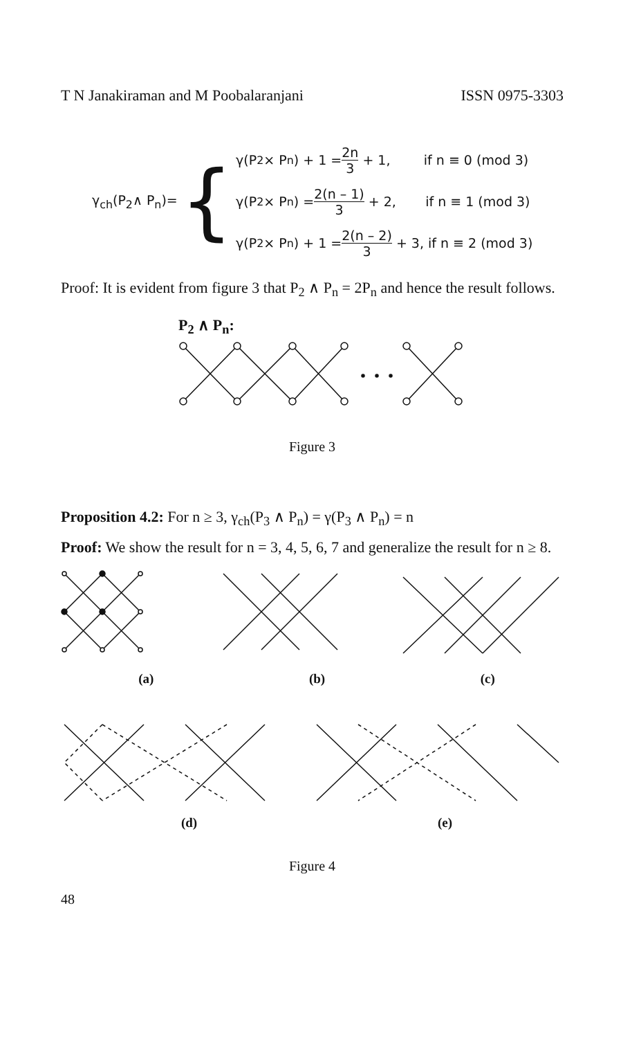T N Janakiraman and M Poobalaranjani ISSN 0975-3303
γ<sub>ch</sub>(P<sub>2</sub>∧ P<sub>n</sub>)= {
γ(P<sub>2</sub> × P<sub>n</sub>) + 1 = 2n 3 + 1, if n ≡ 0 (mod 3)
γ(P<sub>2</sub> × P<sub>n</sub>) = 2(n – 1) 3 + 2, if n ≡ 1 (mod 3)
γ(P<sub>2</sub> × P<sub>n</sub>) + 1 = 2(n – 2) 3 + 3, if n ≡ 2 (mod 3)
Proof: It is evident from figure 3 that P<sub>2</sub> ∧ P<sub>n</sub> = 2P<sub>n</sub> and hence the result follows.
P<sub>2</sub> ∧ P<sub>n</sub>:
Figure 3
Proposition 4.2: For n ≥ 3, γ<sub>ch</sub>(P<sub>3</sub> ∧ P<sub>n</sub>) = γ(P<sub>3</sub> ∧ P<sub>n</sub>) = n
Proof: We show the result for n = 3, 4, 5, 6, 7 and generalize the result for n ≥ 8.
(a) (b) (c)
(d) (e)
Figure 4
48